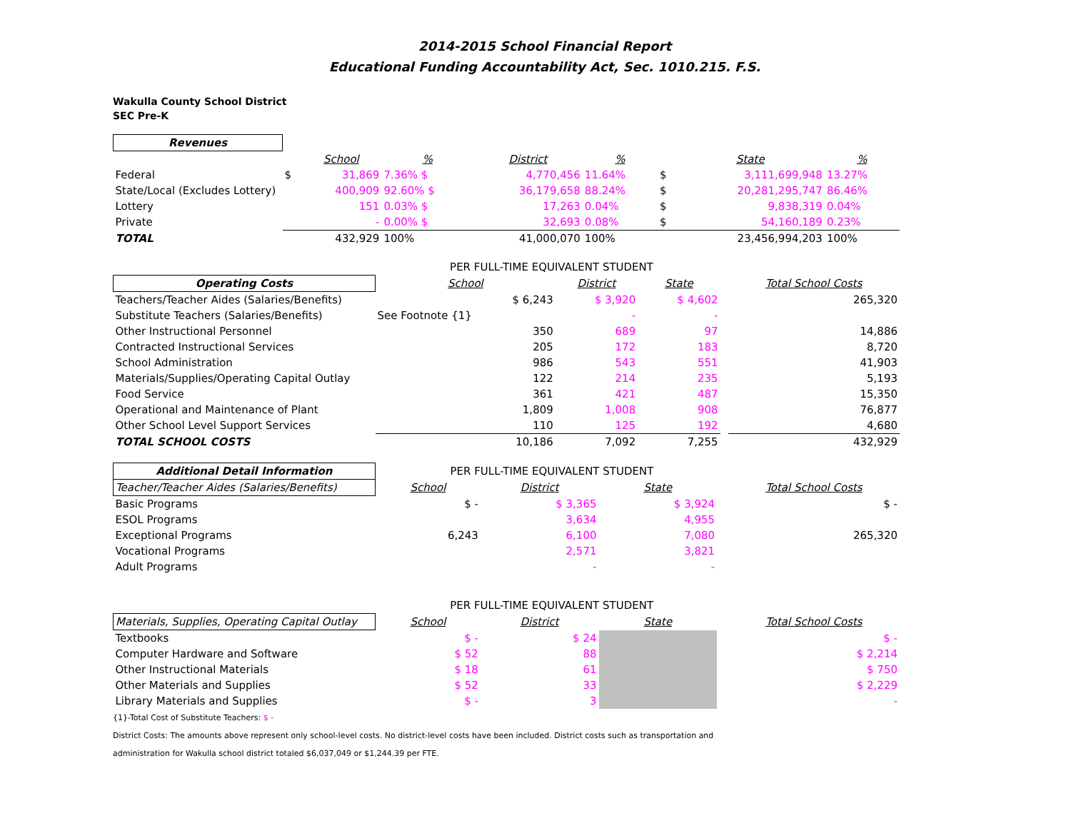2014-2015 School Financial Report
Educational Funding Accountability Act, Sec. 1010.215. F.S.
Wakulla County School District
SEC Pre-K
| Revenues | | | | | | | | |
| | | School | % | District | % | | State | % |
| Federal | $ | 31,869 | 7.36% $ | 4,770,456 | 11.64% | $ | 3,111,699,948 | 13.27% |
| State/Local (Excludes Lottery) | | 400,909 | 92.60% $ | 36,179,658 | 88.24% | $ | 20,281,295,747 | 86.46% |
| Lottery | | 151 | 0.03% $ | 17,263 | 0.04% | $ | 9,838,319 | 0.04% |
| Private | | - | 0.00% $ | 32,693 | 0.08% | $ | 54,160,189 | 0.23% |
| TOTAL | | 432,929 | 100% | 41,000,070 | 100% | | 23,456,994,203 | 100% |
| | PER FULL-TIME EQUIVALENT STUDENT | | | | |
| Operating Costs | School | District | State | | Total School Costs |
| Teachers/Teacher Aides (Salaries/Benefits) | $ 6,243 | $ 3,920 | $ 4,602 | | 265,320 |
| Substitute Teachers (Salaries/Benefits) | See Footnote {1} | - | - | | |
| Other Instructional Personnel | 350 | 689 | 97 | | 14,886 |
| Contracted Instructional Services | 205 | 172 | 183 | | 8,720 |
| School Administration | 986 | 543 | 551 | | 41,903 |
| Materials/Supplies/Operating Capital Outlay | 122 | 214 | 235 | | 5,193 |
| Food Service | 361 | 421 | 487 | | 15,350 |
| Operational and Maintenance of Plant | 1,809 | 1,008 | 908 | | 76,877 |
| Other School Level Support Services | 110 | 125 | 192 | | 4,680 |
| TOTAL SCHOOL COSTS | 10,186 | 7,092 | 7,255 | | 432,929 |
| Additional Detail Information | PER FULL-TIME EQUIVALENT STUDENT | | | | |
| Teacher/Teacher Aides (Salaries/Benefits) | School | District | State | | Total School Costs |
| Basic Programs | $ - | $ 3,365 | $ 3,924 | | $ - |
| ESOL Programs | | 3,634 | 4,955 | | |
| Exceptional Programs | 6,243 | 6,100 | 7,080 | | 265,320 |
| Vocational Programs | | 2,571 | 3,821 | | |
| Adult Programs | | - | - | | |
| | PER FULL-TIME EQUIVALENT STUDENT | | | | |
| Materials, Supplies, Operating Capital Outlay | School | District | State | | Total School Costs |
| Textbooks | $ - | $ 24 | | | $ - |
| Computer Hardware and Software | $ 52 | 88 | | | $ 2,214 |
| Other Instructional Materials | $ 18 | 61 | | | $ 750 |
| Other Materials and Supplies | $ 52 | 33 | | | $ 2,229 |
| Library Materials and Supplies | $ - | 3 | | | - |
{1}-Total Cost of Substitute Teachers: $ -
District Costs: The amounts above represent only school-level costs. No district-level costs have been included. District costs such as transportation and
administration for Wakulla school district totaled $6,037,049 or $1,244.39 per FTE.